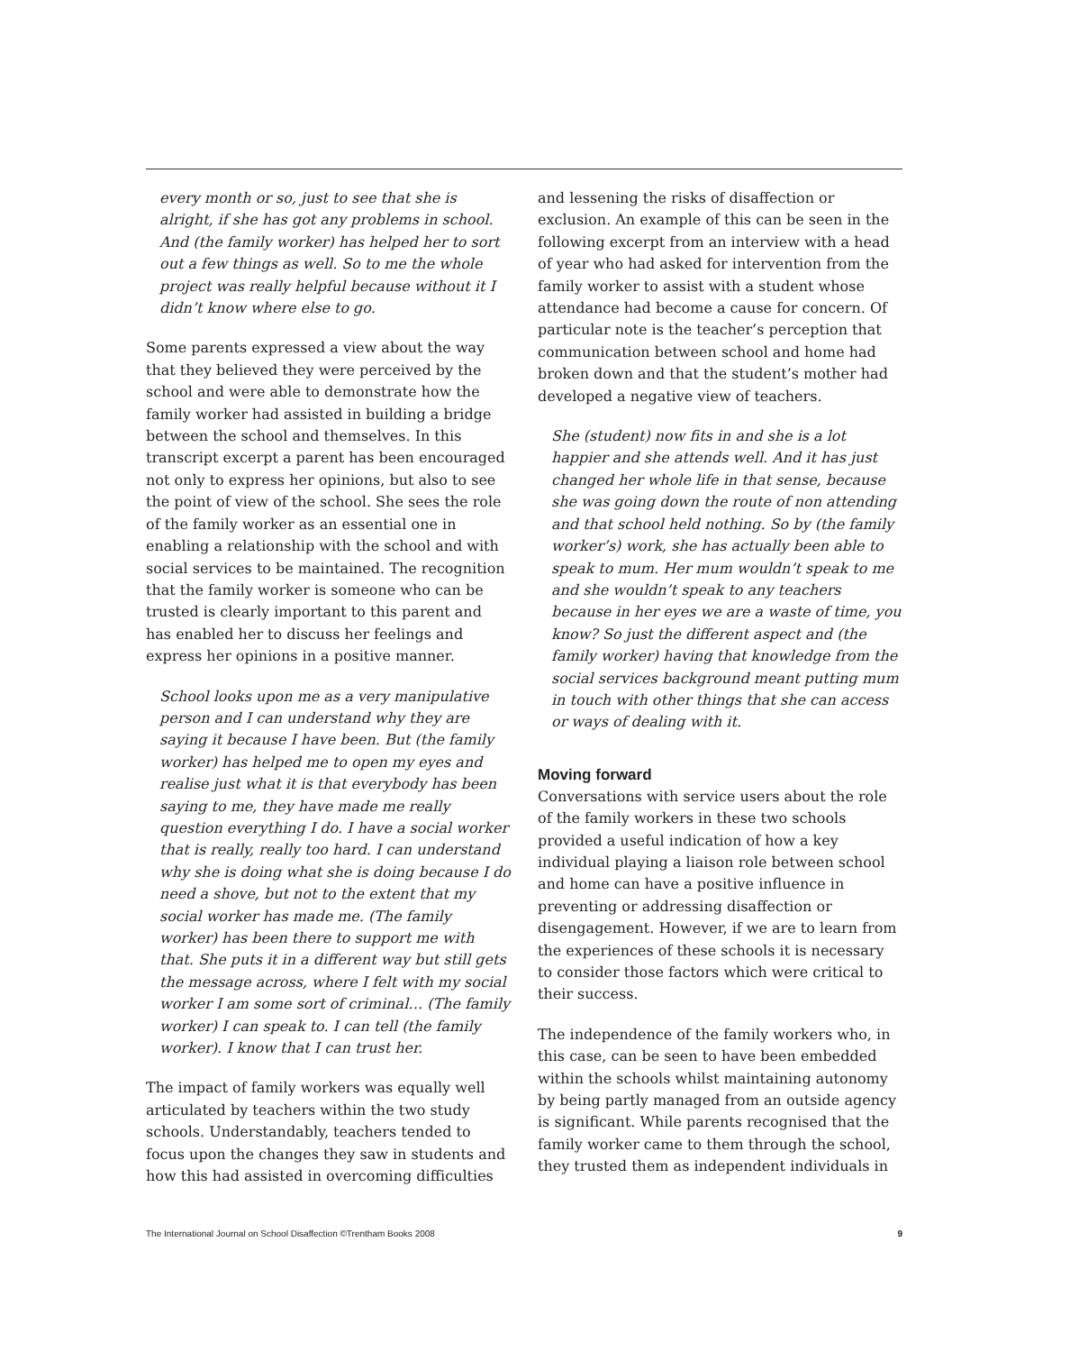every month or so, just to see that she is alright, if she has got any problems in school. And (the family worker) has helped her to sort out a few things as well. So to me the whole project was really helpful because without it I didn’t know where else to go.
Some parents expressed a view about the way that they believed they were perceived by the school and were able to demonstrate how the family worker had assisted in building a bridge between the school and themselves. In this transcript excerpt a parent has been encouraged not only to express her opinions, but also to see the point of view of the school. She sees the role of the family worker as an essential one in enabling a relationship with the school and with social services to be maintained. The recognition that the family worker is someone who can be trusted is clearly important to this parent and has enabled her to discuss her feelings and express her opinions in a positive manner.
School looks upon me as a very manipulative person and I can understand why they are saying it because I have been. But (the family worker) has helped me to open my eyes and realise just what it is that everybody has been saying to me, they have made me really question everything I do. I have a social worker that is really, really too hard. I can understand why she is doing what she is doing because I do need a shove, but not to the extent that my social worker has made me. (The family worker) has been there to support me with that. She puts it in a different way but still gets the message across, where I felt with my social worker I am some sort of criminal… (The family worker) I can speak to. I can tell (the family worker). I know that I can trust her.
The impact of family workers was equally well articulated by teachers within the two study schools. Understandably, teachers tended to focus upon the changes they saw in students and how this had assisted in overcoming difficulties
and lessening the risks of disaffection or exclusion. An example of this can be seen in the following excerpt from an interview with a head of year who had asked for intervention from the family worker to assist with a student whose attendance had become a cause for concern. Of particular note is the teacher’s perception that communication between school and home had broken down and that the student’s mother had developed a negative view of teachers.
She (student) now fits in and she is a lot happier and she attends well. And it has just changed her whole life in that sense, because she was going down the route of non attending and that school held nothing. So by (the family worker’s) work, she has actually been able to speak to mum. Her mum wouldn’t speak to me and she wouldn’t speak to any teachers because in her eyes we are a waste of time, you know? So just the different aspect and (the family worker) having that knowledge from the social services background meant putting mum in touch with other things that she can access or ways of dealing with it.
Moving forward
Conversations with service users about the role of the family workers in these two schools provided a useful indication of how a key individual playing a liaison role between school and home can have a positive influence in preventing or addressing disaffection or disengagement. However, if we are to learn from the experiences of these schools it is necessary to consider those factors which were critical to their success.
The independence of the family workers who, in this case, can be seen to have been embedded within the schools whilst maintaining autonomy by being partly managed from an outside agency is significant. While parents recognised that the family worker came to them through the school, they trusted them as independent individuals in
The International Journal on School Disaffection ©Trentham Books 2008 9